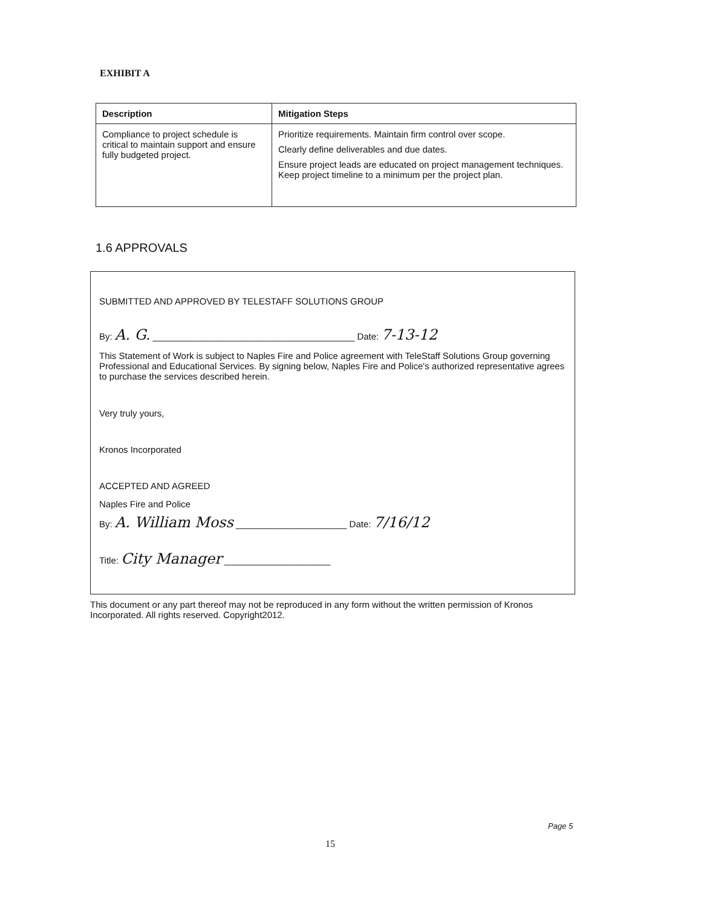EXHIBIT A
| Description | Mitigation Steps |
| --- | --- |
| Compliance to project schedule is critical to maintain support and ensure fully budgeted project. | Prioritize requirements. Maintain firm control over scope. Clearly define deliverables and due dates. Ensure project leads are educated on project management techniques. Keep project timeline to a minimum per the project plan. |
1.6 APPROVALS
SUBMITTED AND APPROVED BY TELESTAFF SOLUTIONS GROUP
By: A. G. ________________________________________ Date: 7-13-12
This Statement of Work is subject to Naples Fire and Police agreement with TeleStaff Solutions Group governing Professional and Educational Services. By signing below, Naples Fire and Police's authorized representative agrees to purchase the services described herein.
Very truly yours,
Kronos Incorporated
ACCEPTED AND AGREED
Naples Fire and Police
By: A. William Moss ______________________ Date: 7/16/12
Title: City Manager _____________________
This document or any part thereof may not be reproduced in any form without the written permission of Kronos Incorporated. All rights reserved. Copyright2012.
Page 5
15